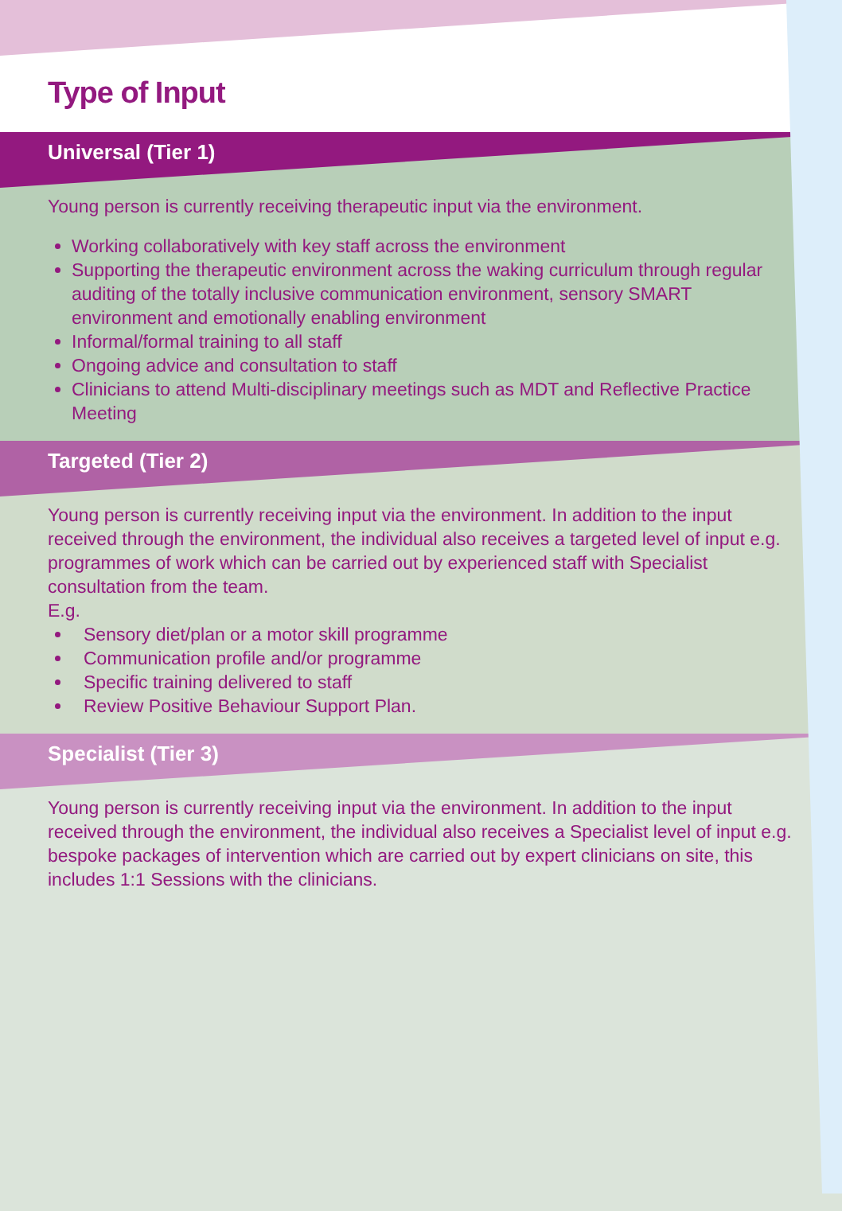Type of Input
Universal (Tier 1)
Young person is currently receiving therapeutic input via the environment.
Working collaboratively with key staff across the environment
Supporting the therapeutic environment across the waking curriculum through regular auditing of the totally inclusive communication environment, sensory SMART environment and emotionally enabling environment
Informal/formal training to all staff
Ongoing advice and consultation to staff
Clinicians to attend Multi-disciplinary meetings such as MDT and Reflective Practice Meeting
Targeted (Tier 2)
Young person is currently receiving input via the environment. In addition to the input received through the environment, the individual also receives a targeted level of input e.g. programmes of work which can be carried out by experienced staff with Specialist consultation from the team.
E.g.
Sensory diet/plan or a motor skill programme
Communication profile and/or programme
Specific training delivered to staff
Review Positive Behaviour Support Plan.
Specialist (Tier 3)
Young person is currently receiving input via the environment. In addition to the input received through the environment, the individual also receives a Specialist level of input e.g. bespoke packages of intervention which are carried out by expert clinicians on site, this includes 1:1 Sessions with the clinicians.